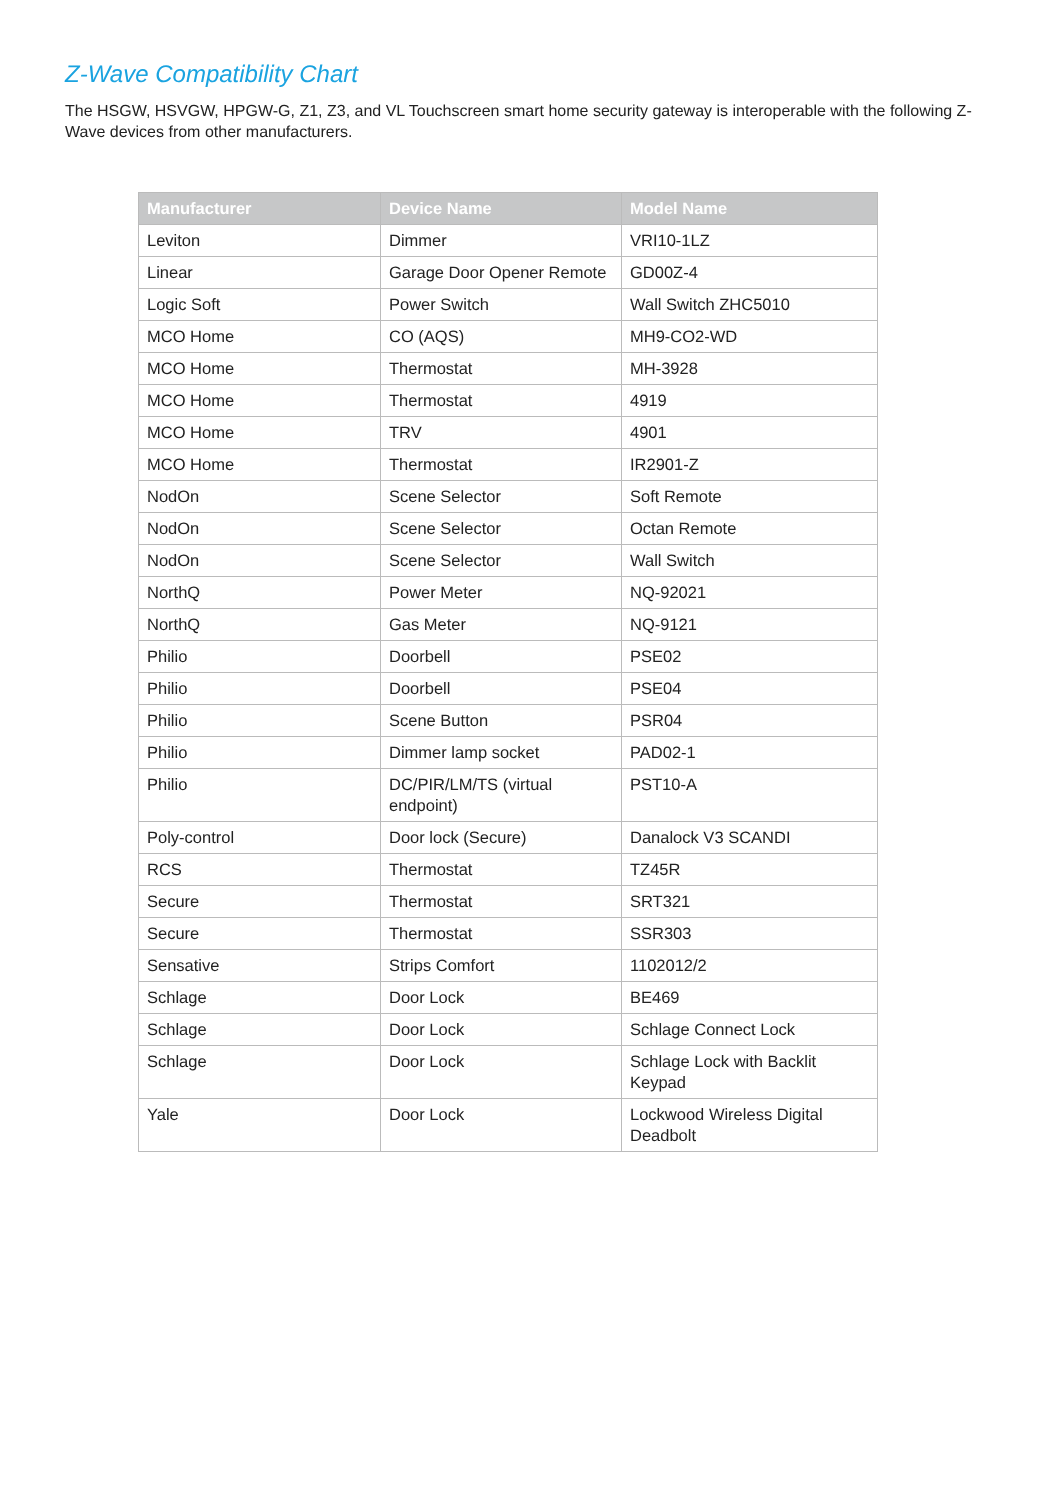Z-Wave Compatibility Chart
The HSGW, HSVGW, HPGW-G, Z1, Z3, and VL Touchscreen smart home security gateway is interoperable with the following Z-Wave devices from other manufacturers.
| Manufacturer | Device Name | Model Name |
| --- | --- | --- |
| Leviton | Dimmer | VRI10-1LZ |
| Linear | Garage Door Opener Remote | GD00Z-4 |
| Logic Soft | Power Switch | Wall Switch ZHC5010 |
| MCO Home | CO (AQS) | MH9-CO2-WD |
| MCO Home | Thermostat | MH-3928 |
| MCO Home | Thermostat | 4919 |
| MCO Home | TRV | 4901 |
| MCO Home | Thermostat | IR2901-Z |
| NodOn | Scene Selector | Soft Remote |
| NodOn | Scene Selector | Octan Remote |
| NodOn | Scene Selector | Wall Switch |
| NorthQ | Power Meter | NQ-92021 |
| NorthQ | Gas Meter | NQ-9121 |
| Philio | Doorbell | PSE02 |
| Philio | Doorbell | PSE04 |
| Philio | Scene Button | PSR04 |
| Philio | Dimmer lamp socket | PAD02-1 |
| Philio | DC/PIR/LM/TS (virtual endpoint) | PST10-A |
| Poly-control | Door lock (Secure) | Danalock V3 SCANDI |
| RCS | Thermostat | TZ45R |
| Secure | Thermostat | SRT321 |
| Secure | Thermostat | SSR303 |
| Sensative | Strips Comfort | 1102012/2 |
| Schlage | Door Lock | BE469 |
| Schlage | Door Lock | Schlage Connect Lock |
| Schlage | Door Lock | Schlage Lock with Backlit Keypad |
| Yale | Door Lock | Lockwood Wireless Digital Deadbolt |